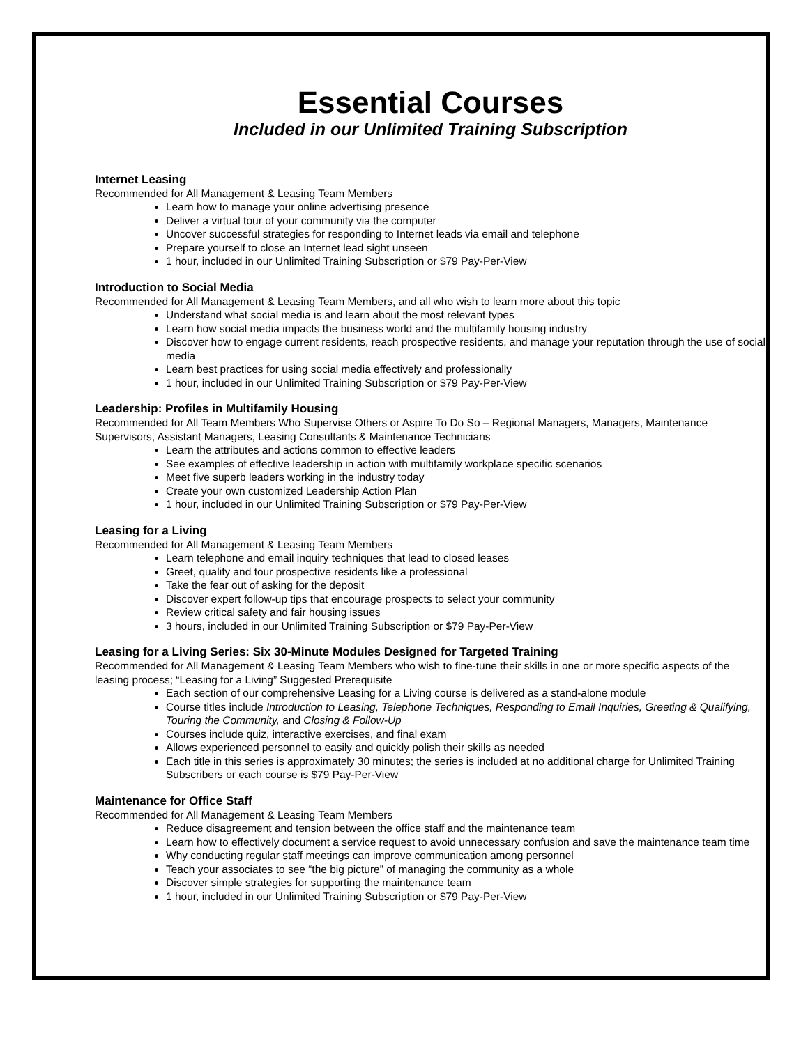Essential Courses
Included in our Unlimited Training Subscription
Internet Leasing
Recommended for All Management & Leasing Team Members
Learn how to manage your online advertising presence
Deliver a virtual tour of your community via the computer
Uncover successful strategies for responding to Internet leads via email and telephone
Prepare yourself to close an Internet lead sight unseen
1 hour, included in our Unlimited Training Subscription or $79 Pay-Per-View
Introduction to Social Media
Recommended for All Management & Leasing Team Members, and all who wish to learn more about this topic
Understand what social media is and learn about the most relevant types
Learn how social media impacts the business world and the multifamily housing industry
Discover how to engage current residents, reach prospective residents, and manage your reputation through the use of social media
Learn best practices for using social media effectively and professionally
1 hour, included in our Unlimited Training Subscription or $79 Pay-Per-View
Leadership: Profiles in Multifamily Housing
Recommended for All Team Members Who Supervise Others or Aspire To Do So – Regional Managers, Managers, Maintenance Supervisors, Assistant Managers, Leasing Consultants & Maintenance Technicians
Learn the attributes and actions common to effective leaders
See examples of effective leadership in action with multifamily workplace specific scenarios
Meet five superb leaders working in the industry today
Create your own customized Leadership Action Plan
1 hour, included in our Unlimited Training Subscription or $79 Pay-Per-View
Leasing for a Living
Recommended for All Management & Leasing Team Members
Learn telephone and email inquiry techniques that lead to closed leases
Greet, qualify and tour prospective residents like a professional
Take the fear out of asking for the deposit
Discover expert follow-up tips that encourage prospects to select your community
Review critical safety and fair housing issues
3 hours, included in our Unlimited Training Subscription or $79 Pay-Per-View
Leasing for a Living Series: Six 30-Minute Modules Designed for Targeted Training
Recommended for All Management & Leasing Team Members who wish to fine-tune their skills in one or more specific aspects of the leasing process; “Leasing for a Living” Suggested Prerequisite
Each section of our comprehensive Leasing for a Living course is delivered as a stand-alone module
Course titles include Introduction to Leasing, Telephone Techniques, Responding to Email Inquiries, Greeting & Qualifying, Touring the Community, and Closing & Follow-Up
Courses include quiz, interactive exercises, and final exam
Allows experienced personnel to easily and quickly polish their skills as needed
Each title in this series is approximately 30 minutes; the series is included at no additional charge for Unlimited Training Subscribers or each course is $79 Pay-Per-View
Maintenance for Office Staff
Recommended for All Management & Leasing Team Members
Reduce disagreement and tension between the office staff and the maintenance team
Learn how to effectively document a service request to avoid unnecessary confusion and save the maintenance team time
Why conducting regular staff meetings can improve communication among personnel
Teach your associates to see “the big picture” of managing the community as a whole
Discover simple strategies for supporting the maintenance team
1 hour, included in our Unlimited Training Subscription or $79 Pay-Per-View